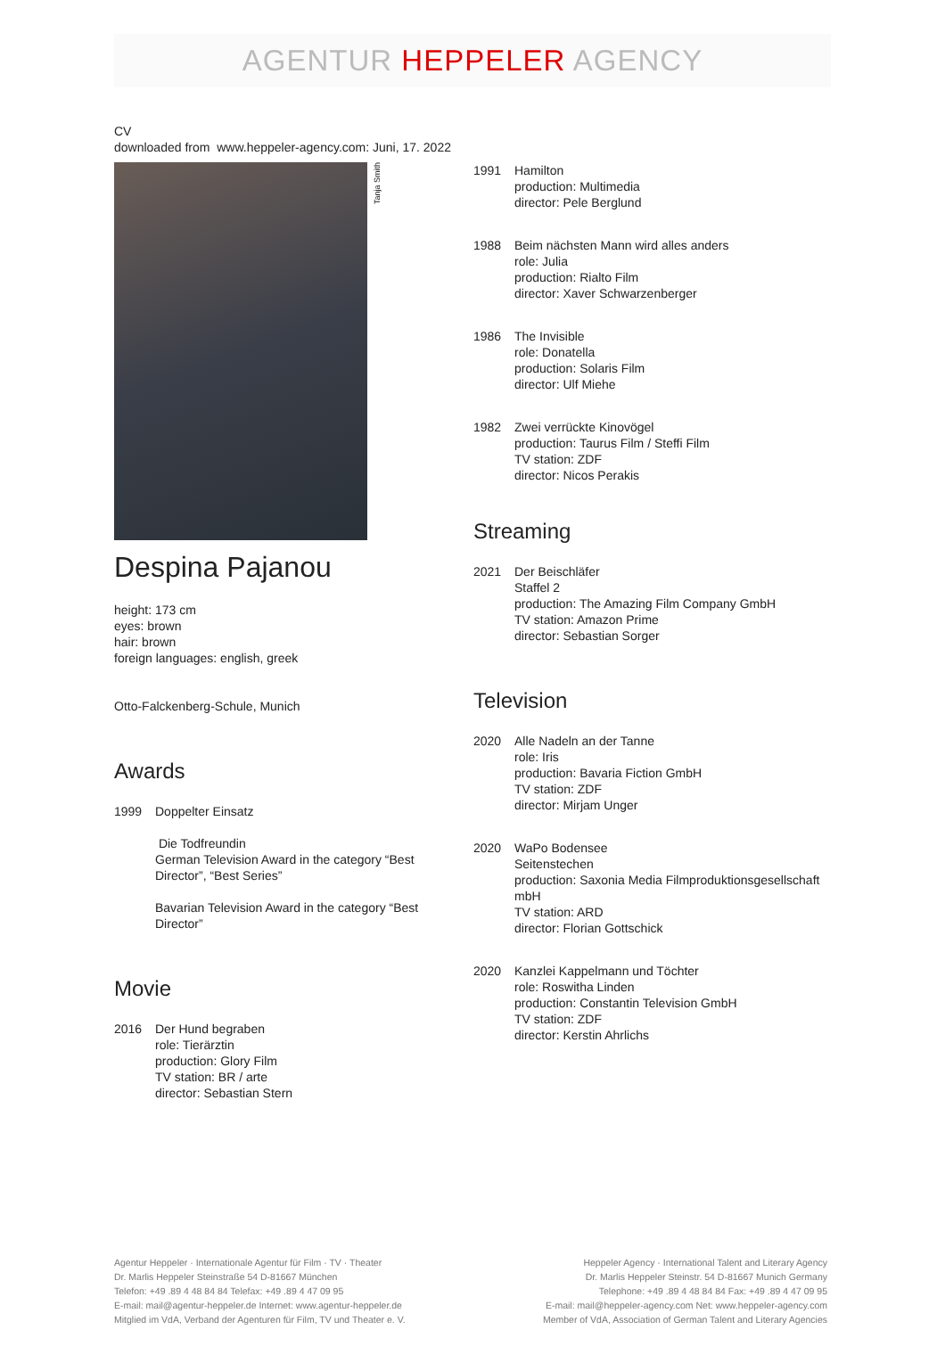AGENTUR HEPPELER AGENCY
CV
downloaded from www.heppeler-agency.com: Juni, 17. 2022
Tanja Smith
Despina Pajanou
height: 173 cm
eyes: brown
hair: brown
foreign languages: english, greek
Otto-Falckenberg-Schule, Munich
Awards
1999 Doppelter Einsatz
Die Todfreundin
German Television Award in the category “Best Director”, “Best Series”
Bavarian Television Award in the category “Best Director”
Movie
2016 Der Hund begraben
role: Tierärztin
production: Glory Film
TV station: BR / arte
director: Sebastian Stern
1991 Hamilton
production: Multimedia
director: Pele Berglund
1988 Beim nächsten Mann wird alles anders
role: Julia
production: Rialto Film
director: Xaver Schwarzenberger
1986 The Invisible
role: Donatella
production: Solaris Film
director: Ulf Miehe
1982 Zwei verrückte Kinovögel
production: Taurus Film / Steffi Film
TV station: ZDF
director: Nicos Perakis
Streaming
2021 Der Beischläfer
Staffel 2
production: The Amazing Film Company GmbH
TV station: Amazon Prime
director: Sebastian Sorger
Television
2020 Alle Nadeln an der Tanne
role: Iris
production: Bavaria Fiction GmbH
TV station: ZDF
director: Mirjam Unger
2020 WaPo Bodensee
Seitenstechen
production: Saxonia Media Filmproduktionsgesellschaft mbH
TV station: ARD
director: Florian Gottschick
2020 Kanzlei Kappelmann und Töchter
role: Roswitha Linden
production: Constantin Television GmbH
TV station: ZDF
director: Kerstin Ahrlichs
Agentur Heppeler · Internationale Agentur für Film · TV · Theater
Dr. Marlis Heppeler Steinstraße 54 D-81667 München
Telefon: +49 .89 4 48 84 84 Telefax: +49 .89 4 47 09 95
E-mail: mail@agentur-heppeler.de Internet: www.agentur-heppeler.de
Mitglied im VdA, Verband der Agenturen für Film, TV und Theater e. V.
Heppeler Agency · International Talent and Literary Agency
Dr. Marlis Heppeler Steinstr. 54 D-81667 Munich Germany
Telephone: +49 .89 4 48 84 84 Fax: +49 .89 4 47 09 95
E-mail: mail@heppeler-agency.com Net: www.heppeler-agency.com
Member of VdA, Association of German Talent and Literary Agencies